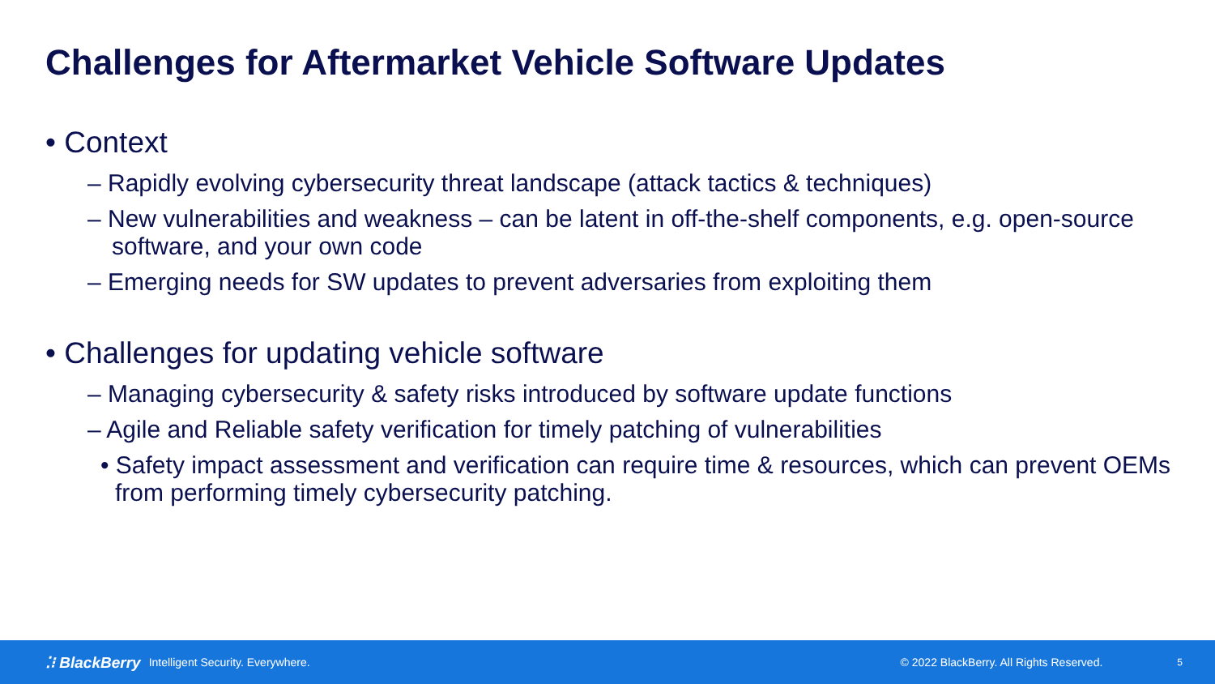Challenges for Aftermarket Vehicle Software Updates
• Context
– Rapidly evolving cybersecurity threat landscape (attack tactics & techniques)
– New vulnerabilities and weakness – can be latent in off-the-shelf components, e.g. open-source software, and your own code
– Emerging needs for SW updates to prevent adversaries from exploiting them
• Challenges for updating vehicle software
– Managing cybersecurity & safety risks introduced by software update functions
– Agile and Reliable safety verification for timely patching of vulnerabilities
• Safety impact assessment and verification can require time & resources, which can prevent OEMs from performing timely cybersecurity patching.
⁚⁝ BlackBerry Intelligent Security. Everywhere. © 2022 BlackBerry. All Rights Reserved. 5